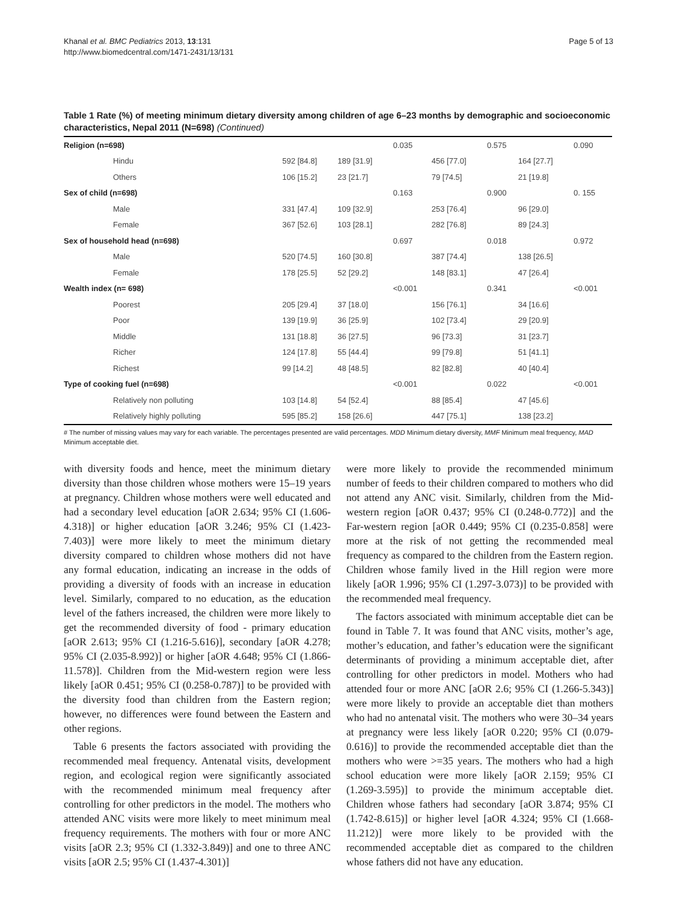Khanal et al. BMC Pediatrics 2013, 13:131
http://www.biomedcentral.com/1471-2431/13/131
Page 5 of 13
Table 1 Rate (%) of meeting minimum dietary diversity among children of age 6–23 months by demographic and socioeconomic characteristics, Nepal 2011 (N=698) (Continued)
| Religion (n=698) | | | 0.035 | | 0.575 | | 0.090 |
| Hindu | 592 [84.8] | 189 [31.9] | | 456 [77.0] | | 164 [27.7] | |
| Others | 106 [15.2] | 23 [21.7] | | 79 [74.5] | | 21 [19.8] | |
| Sex of child (n=698) | | | 0.163 | | 0.900 | | 0. 155 |
| Male | 331 [47.4] | 109 [32.9] | | 253 [76.4] | | 96 [29.0] | |
| Female | 367 [52.6] | 103 [28.1] | | 282 [76.8] | | 89 [24.3] | |
| Sex of household head (n=698) | | | 0.697 | | 0.018 | | 0.972 |
| Male | 520 [74.5] | 160 [30.8] | | 387 [74.4] | | 138 [26.5] | |
| Female | 178 [25.5] | 52 [29.2] | | 148 [83.1] | | 47 [26.4] | |
| Wealth index (n= 698) | | | <0.001 | | 0.341 | | <0.001 |
| Poorest | 205 [29.4] | 37 [18.0] | | 156 [76.1] | | 34 [16.6] | |
| Poor | 139 [19.9] | 36 [25.9] | | 102 [73.4] | | 29 [20.9] | |
| Middle | 131 [18.8] | 36 [27.5] | | 96 [73.3] | | 31 [23.7] | |
| Richer | 124 [17.8] | 55 [44.4] | | 99 [79.8] | | 51 [41.1] | |
| Richest | 99 [14.2] | 48 [48.5] | | 82 [82.8] | | 40 [40.4] | |
| Type of cooking fuel (n=698) | | | <0.001 | | 0.022 | | <0.001 |
| Relatively non polluting | 103 [14.8] | 54 [52.4] | | 88 [85.4] | | 47 [45.6] | |
| Relatively highly polluting | 595 [85.2] | 158 [26.6] | | 447 [75.1] | | 138 [23.2] | |
# The number of missing values may vary for each variable. The percentages presented are valid percentages. MDD Minimum dietary diversity, MMF Minimum meal frequency, MAD Minimum acceptable diet.
with diversity foods and hence, meet the minimum dietary diversity than those children whose mothers were 15–19 years at pregnancy. Children whose mothers were well educated and had a secondary level education [aOR 2.634; 95% CI (1.606-4.318)] or higher education [aOR 3.246; 95% CI (1.423-7.403)] were more likely to meet the minimum dietary diversity compared to children whose mothers did not have any formal education, indicating an increase in the odds of providing a diversity of foods with an increase in education level. Similarly, compared to no education, as the education level of the fathers increased, the children were more likely to get the recommended diversity of food - primary education [aOR 2.613; 95% CI (1.216-5.616)], secondary [aOR 4.278; 95% CI (2.035-8.992)] or higher [aOR 4.648; 95% CI (1.866-11.578)]. Children from the Mid-western region were less likely [aOR 0.451; 95% CI (0.258-0.787)] to be provided with the diversity food than children from the Eastern region; however, no differences were found between the Eastern and other regions.
Table 6 presents the factors associated with providing the recommended meal frequency. Antenatal visits, development region, and ecological region were significantly associated with the recommended minimum meal frequency after controlling for other predictors in the model. The mothers who attended ANC visits were more likely to meet minimum meal frequency requirements. The mothers with four or more ANC visits [aOR 2.3; 95% CI (1.332-3.849)] and one to three ANC visits [aOR 2.5; 95% CI (1.437-4.301)]
were more likely to provide the recommended minimum number of feeds to their children compared to mothers who did not attend any ANC visit. Similarly, children from the Mid-western region [aOR 0.437; 95% CI (0.248-0.772)] and the Far-western region [aOR 0.449; 95% CI (0.235-0.858] were more at the risk of not getting the recommended meal frequency as compared to the children from the Eastern region. Children whose family lived in the Hill region were more likely [aOR 1.996; 95% CI (1.297-3.073)] to be provided with the recommended meal frequency.
The factors associated with minimum acceptable diet can be found in Table 7. It was found that ANC visits, mother’s age, mother’s education, and father’s education were the significant determinants of providing a minimum acceptable diet, after controlling for other predictors in model. Mothers who had attended four or more ANC [aOR 2.6; 95% CI (1.266-5.343)] were more likely to provide an acceptable diet than mothers who had no antenatal visit. The mothers who were 30–34 years at pregnancy were less likely [aOR 0.220; 95% CI (0.079-0.616)] to provide the recommended acceptable diet than the mothers who were >=35 years. The mothers who had a high school education were more likely [aOR 2.159; 95% CI (1.269-3.595)] to provide the minimum acceptable diet. Children whose fathers had secondary [aOR 3.874; 95% CI (1.742-8.615)] or higher level [aOR 4.324; 95% CI (1.668-11.212)] were more likely to be provided with the recommended acceptable diet as compared to the children whose fathers did not have any education.